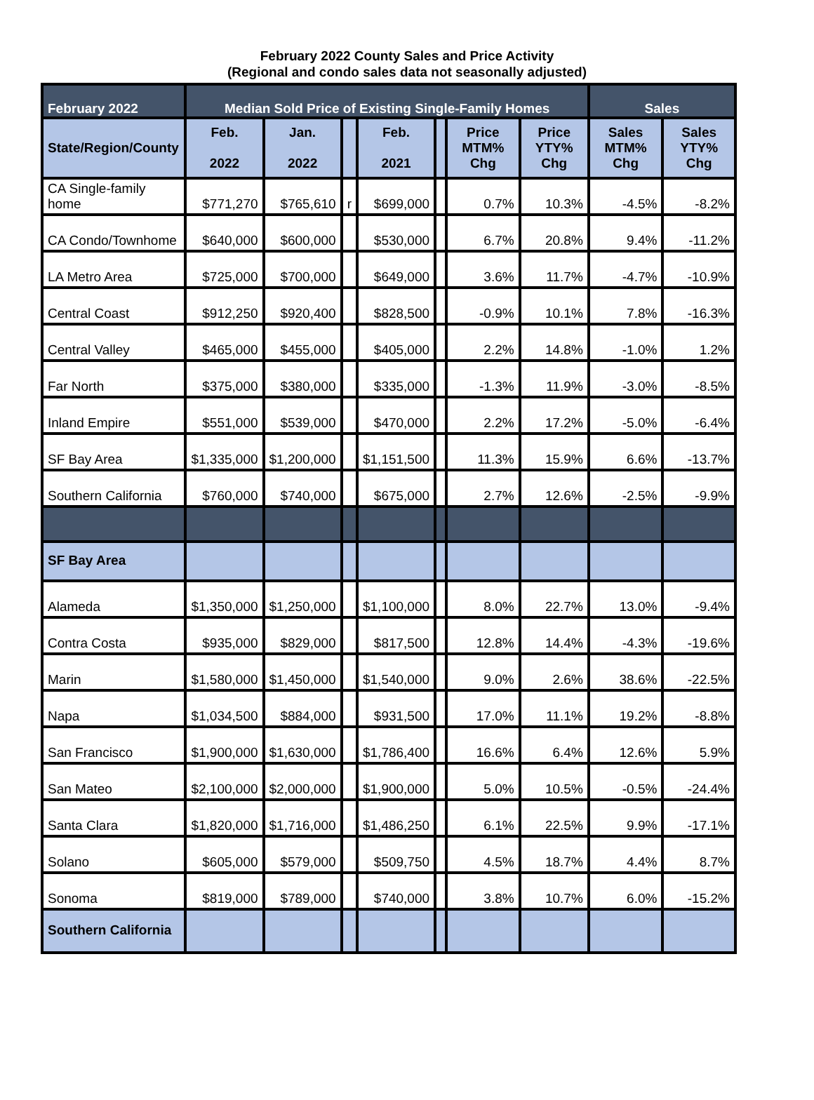February 2022 County Sales and Price Activity
(Regional and condo sales data not seasonally adjusted)
| February 2022 | Median Sold Price of Existing Single-Family Homes | | | | | | | Sales | |
| --- | --- | --- | --- | --- | --- | --- | --- | --- | --- |
| State/Region/County | Feb. 2022 | Jan. 2022 | | Feb. 2021 | | Price MTM% Chg | Price YTY% Chg | Sales MTM% Chg | Sales YTY% Chg |
| CA Single-family home | $771,270 | $765,610 | r | $699,000 | | 0.7% | 10.3% | -4.5% | -8.2% |
| CA Condo/Townhome | $640,000 | $600,000 | | $530,000 | | 6.7% | 20.8% | 9.4% | -11.2% |
| LA Metro Area | $725,000 | $700,000 | | $649,000 | | 3.6% | 11.7% | -4.7% | -10.9% |
| Central Coast | $912,250 | $920,400 | | $828,500 | | -0.9% | 10.1% | 7.8% | -16.3% |
| Central Valley | $465,000 | $455,000 | | $405,000 | | 2.2% | 14.8% | -1.0% | 1.2% |
| Far North | $375,000 | $380,000 | | $335,000 | | -1.3% | 11.9% | -3.0% | -8.5% |
| Inland Empire | $551,000 | $539,000 | | $470,000 | | 2.2% | 17.2% | -5.0% | -6.4% |
| SF Bay Area | $1,335,000 | $1,200,000 | | $1,151,500 | | 11.3% | 15.9% | 6.6% | -13.7% |
| Southern California | $760,000 | $740,000 | | $675,000 | | 2.7% | 12.6% | -2.5% | -9.9% |
| SF Bay Area | | | | | | | | | |
| Alameda | $1,350,000 | $1,250,000 | | $1,100,000 | | 8.0% | 22.7% | 13.0% | -9.4% |
| Contra Costa | $935,000 | $829,000 | | $817,500 | | 12.8% | 14.4% | -4.3% | -19.6% |
| Marin | $1,580,000 | $1,450,000 | | $1,540,000 | | 9.0% | 2.6% | 38.6% | -22.5% |
| Napa | $1,034,500 | $884,000 | | $931,500 | | 17.0% | 11.1% | 19.2% | -8.8% |
| San Francisco | $1,900,000 | $1,630,000 | | $1,786,400 | | 16.6% | 6.4% | 12.6% | 5.9% |
| San Mateo | $2,100,000 | $2,000,000 | | $1,900,000 | | 5.0% | 10.5% | -0.5% | -24.4% |
| Santa Clara | $1,820,000 | $1,716,000 | | $1,486,250 | | 6.1% | 22.5% | 9.9% | -17.1% |
| Solano | $605,000 | $579,000 | | $509,750 | | 4.5% | 18.7% | 4.4% | 8.7% |
| Sonoma | $819,000 | $789,000 | | $740,000 | | 3.8% | 10.7% | 6.0% | -15.2% |
| Southern California | | | | | | | | | |